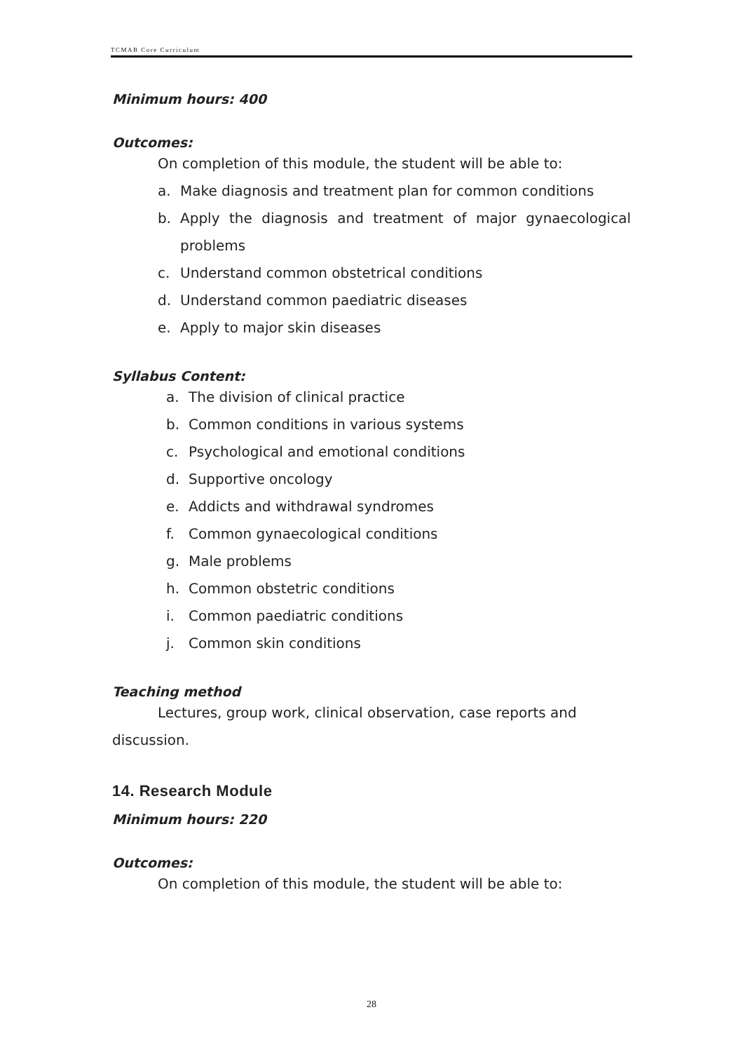TCMAB Core Curriculum
Minimum hours: 400
Outcomes:
On completion of this module, the student will be able to:
a. Make diagnosis and treatment plan for common conditions
b. Apply the diagnosis and treatment of major gynaecological problems
c. Understand common obstetrical conditions
d. Understand common paediatric diseases
e. Apply to major skin diseases
Syllabus Content:
a. The division of clinical practice
b. Common conditions in various systems
c. Psychological and emotional conditions
d. Supportive oncology
e. Addicts and withdrawal syndromes
f. Common gynaecological conditions
g. Male problems
h. Common obstetric conditions
i. Common paediatric conditions
j. Common skin conditions
Teaching method
Lectures, group work, clinical observation, case reports and
discussion.
14. Research Module
Minimum hours: 220
Outcomes:
On completion of this module, the student will be able to:
28